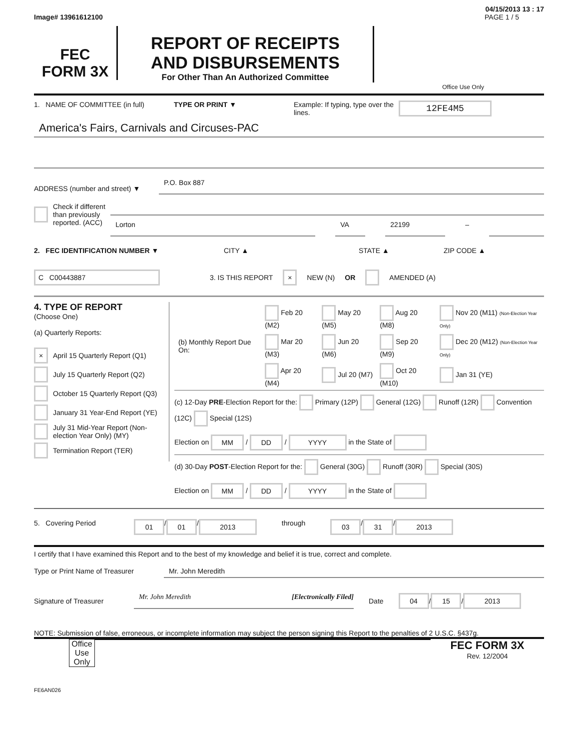04/15/2013 13 : 17
Image# 13961612100 PAGE 1 / 5
FEC
FORM 3X
REPORT OF RECEIPTS
AND DISBURSEMENTS
For Other Than An Authorized Committee
Office Use Only
1. NAME OF COMMITTEE (in full) TYPE OR PRINT ▼ Example: If typing, type over the lines. 12FE4M5
America's Fairs, Carnivals and Circuses-PAC
ADDRESS (number and street) ▼
P.O. Box 887
Check if different than previously reported. (ACC)
Lorton VA 22199
–
2. FEC IDENTIFICATION NUMBER ▼ CITY ▲ STATE ▲ ZIP CODE ▲
C C00443887 3. IS THIS REPORT × NEW (N) OR AMENDED (A)
4. TYPE OF REPORT
(Choose One)
(a) Quarterly Reports:
× April 15 Quarterly Report (Q1)
July 15 Quarterly Report (Q2)
October 15 Quarterly Report (Q3)
January 31 Year-End Report (YE)
July 31 Mid-Year Report (Non-election Year Only) (MY)
Termination Report (TER)
| (b) Monthly Report Due On: | Feb 20 (M2) | May 20 (M5) | Aug 20 (M8) | Nov 20 (M11) (Non-Election Year Only) |
| | Mar 20 (M3) | Jun 20 (M6) | Sep 20 (M9) | Dec 20 (M12) (Non-Election Year Only) |
| | Apr 20 (M4) | Jul 20 (M7) | Oct 20 (M10) | Jan 31 (YE) |
(c) 12-Day PRE-Election Report for the: Primary (12P) General (12G) Runoff (12R) Convention (12C) Special (12S)
Election on MM / DD / YYYY in the State of
(d) 30-Day POST-Election Report for the: General (30G) Runoff (30R) Special (30S)
Election on MM / DD / YYYY in the State of
5. Covering Period 01 / 01 / 2013 through 03 / 31 / 2013
I certify that I have examined this Report and to the best of my knowledge and belief it is true, correct and complete.
Type or Print Name of Treasurer
Mr. John Meredith
Signature of Treasurer
Mr. John Meredith [Electronically Filed]
Date 04 / 15 / 2013
NOTE: Submission of false, erroneous, or incomplete information may subject the person signing this Report to the penalties of 2 U.S.C. §437g.
Office Use Only
FEC FORM 3X
Rev. 12/2004
FE6AN026